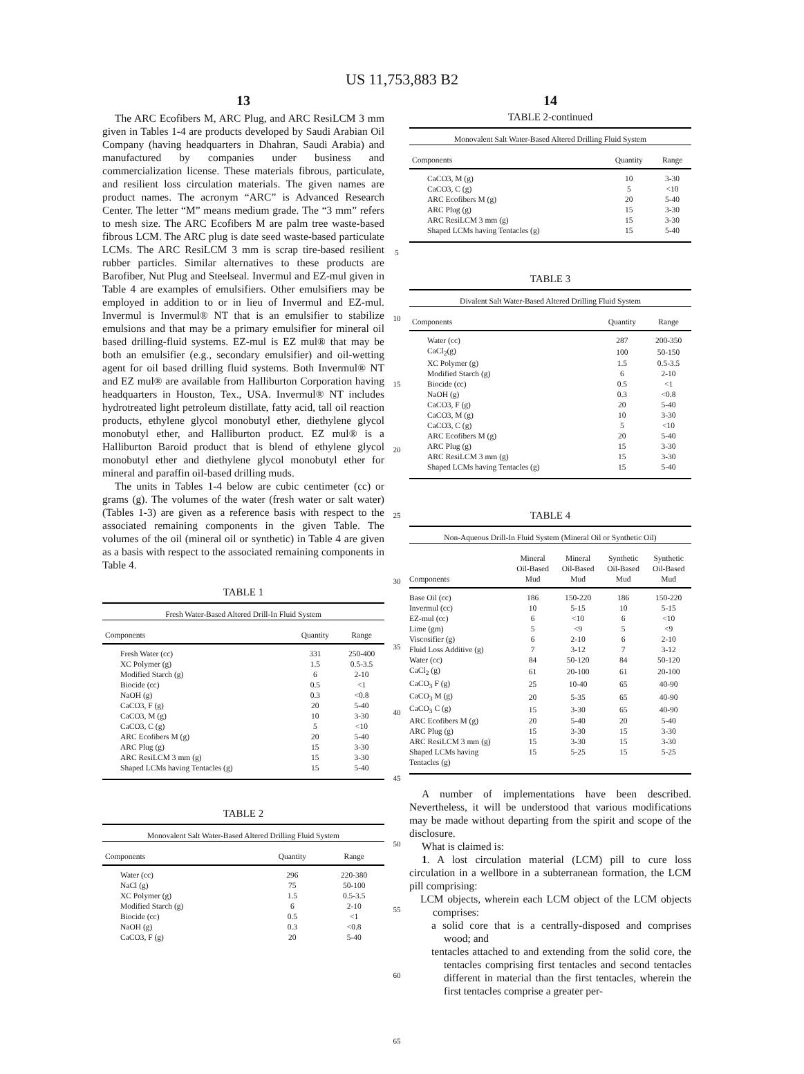US 11,753,883 B2
13
The ARC Ecofibers M, ARC Plug, and ARC ResiLCM 3 mm given in Tables 1-4 are products developed by Saudi Arabian Oil Company (having headquarters in Dhahran, Saudi Arabia) and manufactured by companies under business and commercialization license. These materials fibrous, particulate, and resilient loss circulation materials. The given names are product names. The acronym “ARC” is Advanced Research Center. The letter “M” means medium grade. The “3 mm” refers to mesh size. The ARC Ecofibers M are palm tree waste-based fibrous LCM. The ARC plug is date seed waste-based particulate LCMs. The ARC ResiLCM 3 mm is scrap tire-based resilient rubber particles. Similar alternatives to these products are Barofiber, Nut Plug and Steelseal. Invermul and EZ-mul given in Table 4 are examples of emulsifiers. Other emulsifiers may be employed in addition to or in lieu of Invermul and EZ-mul. Invermul is Invermul® NT that is an emulsifier to stabilize emulsions and that may be a primary emulsifier for mineral oil based drilling-fluid systems. EZ-mul is EZ mul® that may be both an emulsifier (e.g., secondary emulsifier) and oil-wetting agent for oil based drilling fluid systems. Both Invermul® NT and EZ mul® are available from Halliburton Corporation having headquarters in Houston, Tex., USA. Invermul® NT includes hydrotreated light petroleum distillate, fatty acid, tall oil reaction products, ethylene glycol monobutyl ether, diethylene glycol monobutyl ether, and Halliburton product. EZ mul® is a Halliburton Baroid product that is blend of ethylene glycol monobutyl ether and diethylene glycol monobutyl ether for mineral and paraffin oil-based drilling muds.
The units in Tables 1-4 below are cubic centimeter (cc) or grams (g). The volumes of the water (fresh water or salt water) (Tables 1-3) are given as a reference basis with respect to the associated remaining components in the given Table. The volumes of the oil (mineral oil or synthetic) in Table 4 are given as a basis with respect to the associated remaining components in Table 4.
TABLE 1
| Fresh Water-Based Altered Drill-In Fluid System | | |
| --- | --- | --- |
| Components | Quantity | Range |
| Fresh Water (cc) | 331 | 250-400 |
| XC Polymer (g) | 1.5 | 0.5-3.5 |
| Modified Starch (g) | 6 | 2-10 |
| Biocide (cc) | 0.5 | <1 |
| NaOH (g) | 0.3 | <0.8 |
| CaCO3, F (g) | 20 | 5-40 |
| CaCO3, M (g) | 10 | 3-30 |
| CaCO3, C (g) | 5 | <10 |
| ARC Ecofibers M (g) | 20 | 5-40 |
| ARC Plug (g) | 15 | 3-30 |
| ARC ResiLCM 3 mm (g) | 15 | 3-30 |
| Shaped LCMs having Tentacles (g) | 15 | 5-40 |
TABLE 2
| Monovalent Salt Water-Based Altered Drilling Fluid System | | |
| --- | --- | --- |
| Components | Quantity | Range |
| Water (cc) | 296 | 220-380 |
| NaCl (g) | 75 | 50-100 |
| XC Polymer (g) | 1.5 | 0.5-3.5 |
| Modified Starch (g) | 6 | 2-10 |
| Biocide (cc) | 0.5 | <1 |
| NaOH (g) | 0.3 | <0.8 |
| CaCO3, F (g) | 20 | 5-40 |
5
10
15
20
25
30
35
40
45
50
55
60
65
14
TABLE 2-continued
| Monovalent Salt Water-Based Altered Drilling Fluid System | | |
| --- | --- | --- |
| Components | Quantity | Range |
| CaCO3, M (g) | 10 | 3-30 |
| CaCO3, C (g) | 5 | <10 |
| ARC Ecofibers M (g) | 20 | 5-40 |
| ARC Plug (g) | 15 | 3-30 |
| ARC ResiLCM 3 mm (g) | 15 | 3-30 |
| Shaped LCMs having Tentacles (g) | 15 | 5-40 |
TABLE 3
| Divalent Salt Water-Based Altered Drilling Fluid System | | |
| --- | --- | --- |
| Components | Quantity | Range |
| Water (cc) | 287 | 200-350 |
| CaCl<sub>2</sub>(g) | 100 | 50-150 |
| XC Polymer (g) | 1.5 | 0.5-3.5 |
| Modified Starch (g) | 6 | 2-10 |
| Biocide (cc) | 0.5 | <1 |
| NaOH (g) | 0.3 | <0.8 |
| CaCO3, F (g) | 20 | 5-40 |
| CaCO3, M (g) | 10 | 3-30 |
| CaCO3, C (g) | 5 | <10 |
| ARC Ecofibers M (g) | 20 | 5-40 |
| ARC Plug (g) | 15 | 3-30 |
| ARC ResiLCM 3 mm (g) | 15 | 3-30 |
| Shaped LCMs having Tentacles (g) | 15 | 5-40 |
TABLE 4
| Non-Aqueous Drill-In Fluid System (Mineral Oil or Synthetic Oil) | | | | |
| --- | --- | --- | --- | --- |
| Components | Mineral Oil-Based Mud | Mineral Oil-Based Mud | Synthetic Oil-Based Mud | Synthetic Oil-Based Mud |
| Base Oil (cc) | 186 | 150-220 | 186 | 150-220 |
| Invermul (cc) | 10 | 5-15 | 10 | 5-15 |
| EZ-mul (cc) | 6 | <10 | 6 | <10 |
| Lime (gm) | 5 | <9 | 5 | <9 |
| Viscosifier (g) | 6 | 2-10 | 6 | 2-10 |
| Fluid Loss Additive (g) | 7 | 3-12 | 7 | 3-12 |
| Water (cc) | 84 | 50-120 | 84 | 50-120 |
| CaCl<sub>2</sub> (g) | 61 | 20-100 | 61 | 20-100 |
| CaCO<sub>3</sub> F (g) | 25 | 10-40 | 65 | 40-90 |
| CaCO<sub>3</sub> M (g) | 20 | 5-35 | 65 | 40-90 |
| CaCO<sub>3</sub> C (g) | 15 | 3-30 | 65 | 40-90 |
| ARC Ecofibers M (g) | 20 | 5-40 | 20 | 5-40 |
| ARC Plug (g) | 15 | 3-30 | 15 | 3-30 |
| ARC ResiLCM 3 mm (g) | 15 | 3-30 | 15 | 3-30 |
| Shaped LCMs having Tentacles (g) | 15 | 5-25 | 15 | 5-25 |
A number of implementations have been described. Nevertheless, it will be understood that various modifications may be made without departing from the spirit and scope of the disclosure.
What is claimed is:
1. A lost circulation material (LCM) pill to cure loss circulation in a wellbore in a subterranean formation, the LCM pill comprising:
LCM objects, wherein each LCM object of the LCM objects comprises:
a solid core that is a centrally-disposed and comprises wood; and
tentacles attached to and extending from the solid core, the tentacles comprising first tentacles and second tentacles different in material than the first tentacles, wherein the first tentacles comprise a greater per-